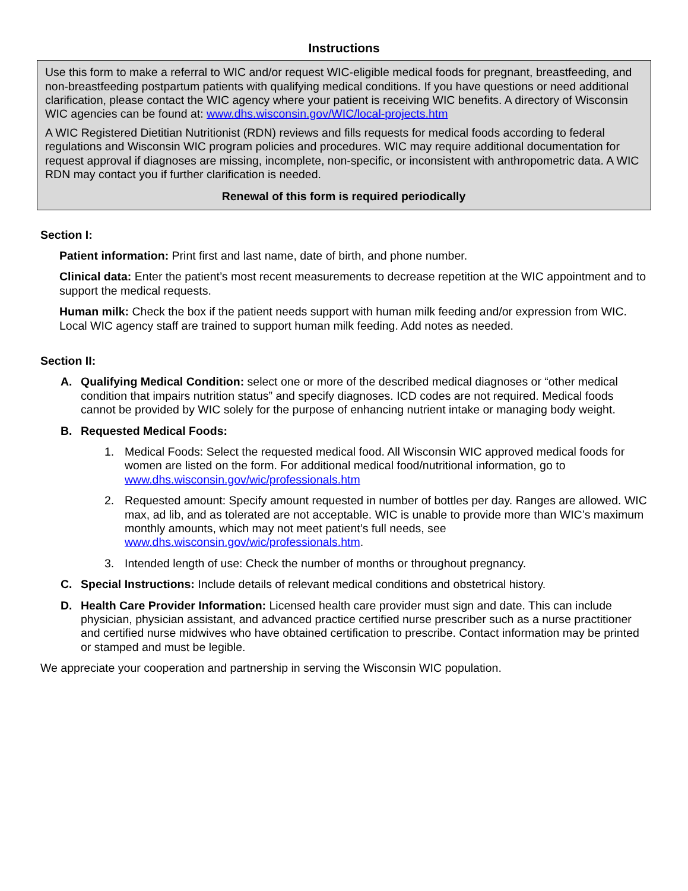Instructions
Use this form to make a referral to WIC and/or request WIC-eligible medical foods for pregnant, breastfeeding, and non-breastfeeding postpartum patients with qualifying medical conditions. If you have questions or need additional clarification, please contact the WIC agency where your patient is receiving WIC benefits. A directory of Wisconsin WIC agencies can be found at: www.dhs.wisconsin.gov/WIC/local-projects.htm
A WIC Registered Dietitian Nutritionist (RDN) reviews and fills requests for medical foods according to federal regulations and Wisconsin WIC program policies and procedures. WIC may require additional documentation for request approval if diagnoses are missing, incomplete, non-specific, or inconsistent with anthropometric data. A WIC RDN may contact you if further clarification is needed.
Renewal of this form is required periodically
Section I:
Patient information: Print first and last name, date of birth, and phone number.
Clinical data: Enter the patient’s most recent measurements to decrease repetition at the WIC appointment and to support the medical requests.
Human milk: Check the box if the patient needs support with human milk feeding and/or expression from WIC. Local WIC agency staff are trained to support human milk feeding. Add notes as needed.
Section II:
A. Qualifying Medical Condition: select one or more of the described medical diagnoses or “other medical condition that impairs nutrition status” and specify diagnoses. ICD codes are not required. Medical foods cannot be provided by WIC solely for the purpose of enhancing nutrient intake or managing body weight.
B. Requested Medical Foods:
1. Medical Foods: Select the requested medical food. All Wisconsin WIC approved medical foods for women are listed on the form. For additional medical food/nutritional information, go to www.dhs.wisconsin.gov/wic/professionals.htm
2. Requested amount: Specify amount requested in number of bottles per day. Ranges are allowed. WIC max, ad lib, and as tolerated are not acceptable. WIC is unable to provide more than WIC’s maximum monthly amounts, which may not meet patient’s full needs, see www.dhs.wisconsin.gov/wic/professionals.htm.
3. Intended length of use: Check the number of months or throughout pregnancy.
C. Special Instructions: Include details of relevant medical conditions and obstetrical history.
D. Health Care Provider Information: Licensed health care provider must sign and date. This can include physician, physician assistant, and advanced practice certified nurse prescriber such as a nurse practitioner and certified nurse midwives who have obtained certification to prescribe. Contact information may be printed or stamped and must be legible.
We appreciate your cooperation and partnership in serving the Wisconsin WIC population.